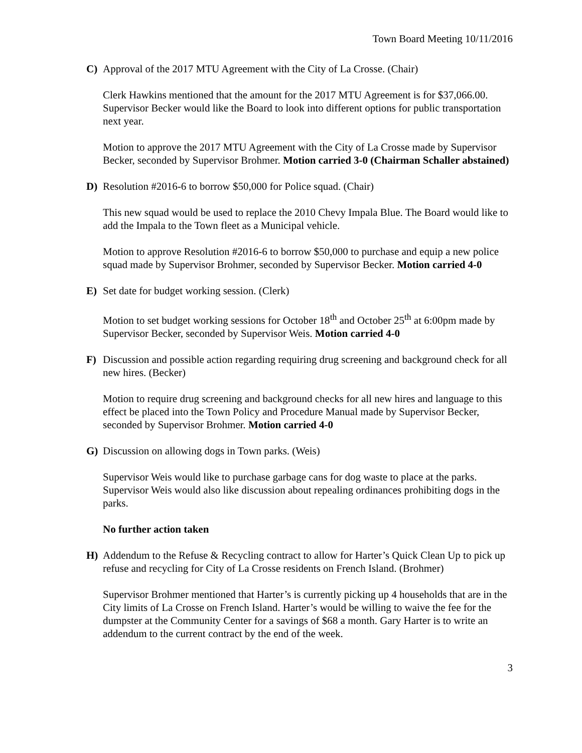Town Board Meeting 10/11/2016
C) Approval of the 2017 MTU Agreement with the City of La Crosse. (Chair)
Clerk Hawkins mentioned that the amount for the 2017 MTU Agreement is for $37,066.00. Supervisor Becker would like the Board to look into different options for public transportation next year.
Motion to approve the 2017 MTU Agreement with the City of La Crosse made by Supervisor Becker, seconded by Supervisor Brohmer. Motion carried 3-0 (Chairman Schaller abstained)
D) Resolution #2016-6 to borrow $50,000 for Police squad. (Chair)
This new squad would be used to replace the 2010 Chevy Impala Blue. The Board would like to add the Impala to the Town fleet as a Municipal vehicle.
Motion to approve Resolution #2016-6 to borrow $50,000 to purchase and equip a new police squad made by Supervisor Brohmer, seconded by Supervisor Becker. Motion carried 4-0
E) Set date for budget working session. (Clerk)
Motion to set budget working sessions for October 18<sup>th</sup> and October 25<sup>th</sup> at 6:00pm made by Supervisor Becker, seconded by Supervisor Weis. Motion carried 4-0
F) Discussion and possible action regarding requiring drug screening and background check for all new hires. (Becker)
Motion to require drug screening and background checks for all new hires and language to this effect be placed into the Town Policy and Procedure Manual made by Supervisor Becker, seconded by Supervisor Brohmer. Motion carried 4-0
G) Discussion on allowing dogs in Town parks. (Weis)
Supervisor Weis would like to purchase garbage cans for dog waste to place at the parks. Supervisor Weis would also like discussion about repealing ordinances prohibiting dogs in the parks.
No further action taken
H) Addendum to the Refuse & Recycling contract to allow for Harter’s Quick Clean Up to pick up refuse and recycling for City of La Crosse residents on French Island. (Brohmer)
Supervisor Brohmer mentioned that Harter’s is currently picking up 4 households that are in the City limits of La Crosse on French Island. Harter’s would be willing to waive the fee for the dumpster at the Community Center for a savings of $68 a month. Gary Harter is to write an addendum to the current contract by the end of the week.
3